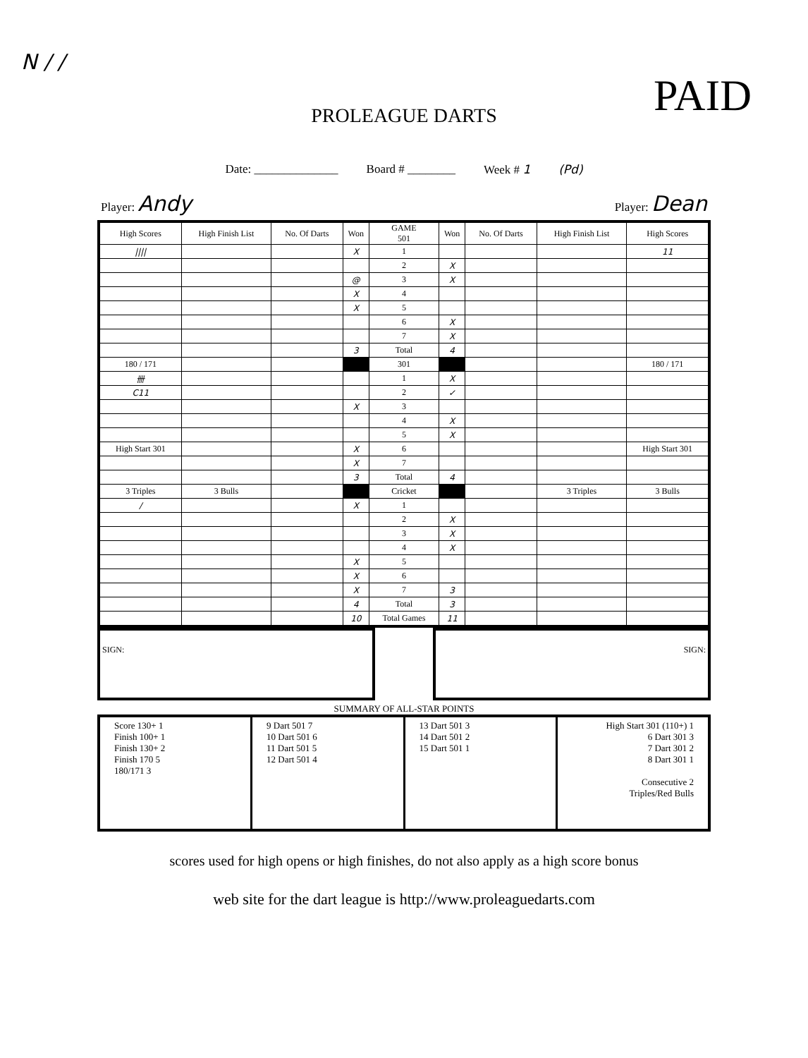N / /
PAID
PROLEAGUE DARTS
Date: ______________ Board # ________ Week # 1 (Pd)
Player: Andy Player: Dean
| High Scores | High Finish List | No. Of Darts | Won | GAME 501 | Won | No. Of Darts | High Finish List | High Scores |
| --- | --- | --- | --- | --- | --- | --- | --- | --- |
| //// | | | X | 1 | | | | 11 |
| | | | | 2 | X | | | |
| | | | @ | 3 | X | | | |
| | | | X | 4 | | | | |
| | | | X | 5 | | | | |
| | | | | 6 | X | | | |
| | | | | 7 | X | | | |
| | | | 3 | Total | 4 | | | |
| 180 / 171 | | | | 301 | | | | 180 / 171 |
| 卌 | | | | 1 | X | | | |
| C11 | | | | 2 | ✓ | | | |
| | | | X | 3 | | | | |
| | | | | 4 | X | | | |
| | | | | 5 | X | | | |
| High Start 301 | | | X | 6 | | | | High Start 301 |
| | | | X | 7 | | | | |
| | | | 3 | Total | 4 | | | |
| 3 Triples | 3 Bulls | | | Cricket | | | 3 Triples | 3 Bulls |
| / | | | X | 1 | | | | |
| | | | | 2 | X | | | |
| | | | | 3 | X | | | |
| | | | | 4 | X | | | |
| | | | X | 5 | | | | |
| | | | X | 6 | | | | |
| | | | X | 7 | 3 | | | |
| | | | 4 | Total | 3 | | | |
| | | | 10 | Total Games | 11 | | | |
SIGN: SIGN:
SUMMARY OF ALL-STAR POINTS
| Score 130+ 1 Finish 100+ 1 Finish 130+ 2 Finish 170 5 180/171 3 | 9 Dart 501 7 10 Dart 501 6 11 Dart 501 5 12 Dart 501 4 | 13 Dart 501 3 14 Dart 501 2 15 Dart 501 1 | High Start 301 (110+) 1 6 Dart 301 3 7 Dart 301 2 8 Dart 301 1 Consecutive 2 Triples/Red Bulls |
scores used for high opens or high finishes, do not also apply as a high score bonus
web site for the dart league is http://www.proleaguedarts.com